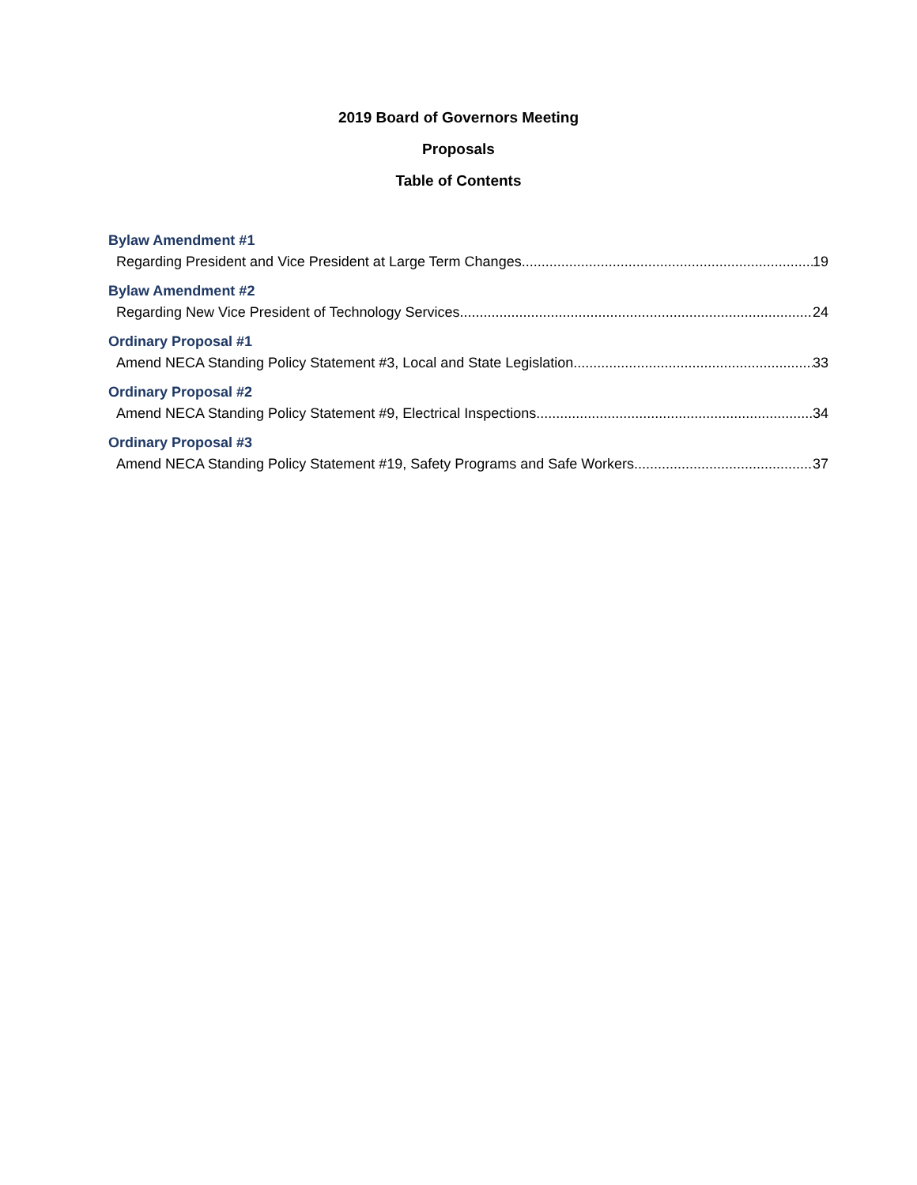2019 Board of Governors Meeting
Proposals
Table of Contents
Bylaw Amendment #1
Regarding President and Vice President at Large Term Changes 19
Bylaw Amendment #2
Regarding New Vice President of Technology Services 24
Ordinary Proposal #1
Amend NECA Standing Policy Statement #3, Local and State Legislation 33
Ordinary Proposal #2
Amend NECA Standing Policy Statement #9, Electrical Inspections 34
Ordinary Proposal #3
Amend NECA Standing Policy Statement #19, Safety Programs and Safe Workers 37